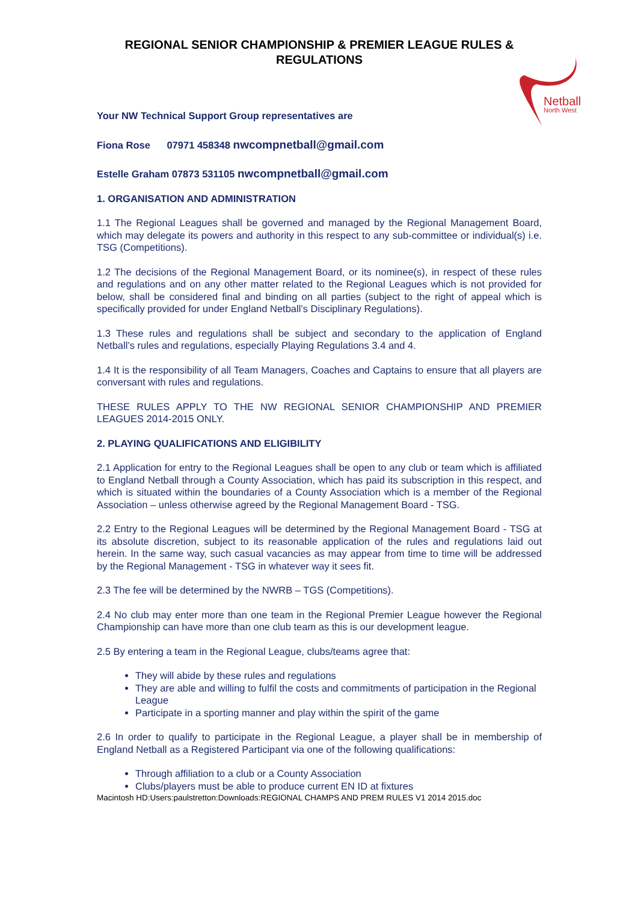REGIONAL SENIOR CHAMPIONSHIP & PREMIER LEAGUE RULES & REGULATIONS
Netball
North West
Your NW Technical Support Group representatives are
Fiona Rose 07971 458348 nwcompnetball@gmail.com
Estelle Graham 07873 531105 nwcompnetball@gmail.com
1. ORGANISATION AND ADMINISTRATION
1.1 The Regional Leagues shall be governed and managed by the Regional Management Board, which may delegate its powers and authority in this respect to any sub-committee or individual(s) i.e. TSG (Competitions).
1.2 The decisions of the Regional Management Board, or its nominee(s), in respect of these rules and regulations and on any other matter related to the Regional Leagues which is not provided for below, shall be considered final and binding on all parties (subject to the right of appeal which is specifically provided for under England Netball’s Disciplinary Regulations).
1.3 These rules and regulations shall be subject and secondary to the application of England Netball’s rules and regulations, especially Playing Regulations 3.4 and 4.
1.4 It is the responsibility of all Team Managers, Coaches and Captains to ensure that all players are conversant with rules and regulations.
THESE RULES APPLY TO THE NW REGIONAL SENIOR CHAMPIONSHIP AND PREMIER LEAGUES 2014-2015 ONLY.
2. PLAYING QUALIFICATIONS AND ELIGIBILITY
2.1 Application for entry to the Regional Leagues shall be open to any club or team which is affiliated to England Netball through a County Association, which has paid its subscription in this respect, and which is situated within the boundaries of a County Association which is a member of the Regional Association – unless otherwise agreed by the Regional Management Board - TSG.
2.2 Entry to the Regional Leagues will be determined by the Regional Management Board - TSG at its absolute discretion, subject to its reasonable application of the rules and regulations laid out herein. In the same way, such casual vacancies as may appear from time to time will be addressed by the Regional Management - TSG in whatever way it sees fit.
2.3 The fee will be determined by the NWRB – TGS (Competitions).
2.4 No club may enter more than one team in the Regional Premier League however the Regional Championship can have more than one club team as this is our development league.
2.5 By entering a team in the Regional League, clubs/teams agree that:
They will abide by these rules and regulations
They are able and willing to fulfil the costs and commitments of participation in the Regional League
Participate in a sporting manner and play within the spirit of the game
2.6 In order to qualify to participate in the Regional League, a player shall be in membership of England Netball as a Registered Participant via one of the following qualifications:
Through affiliation to a club or a County Association
Clubs/players must be able to produce current EN ID at fixtures
Macintosh HD:Users:paulstretton:Downloads:REGIONAL CHAMPS AND PREM RULES V1 2014 2015.doc